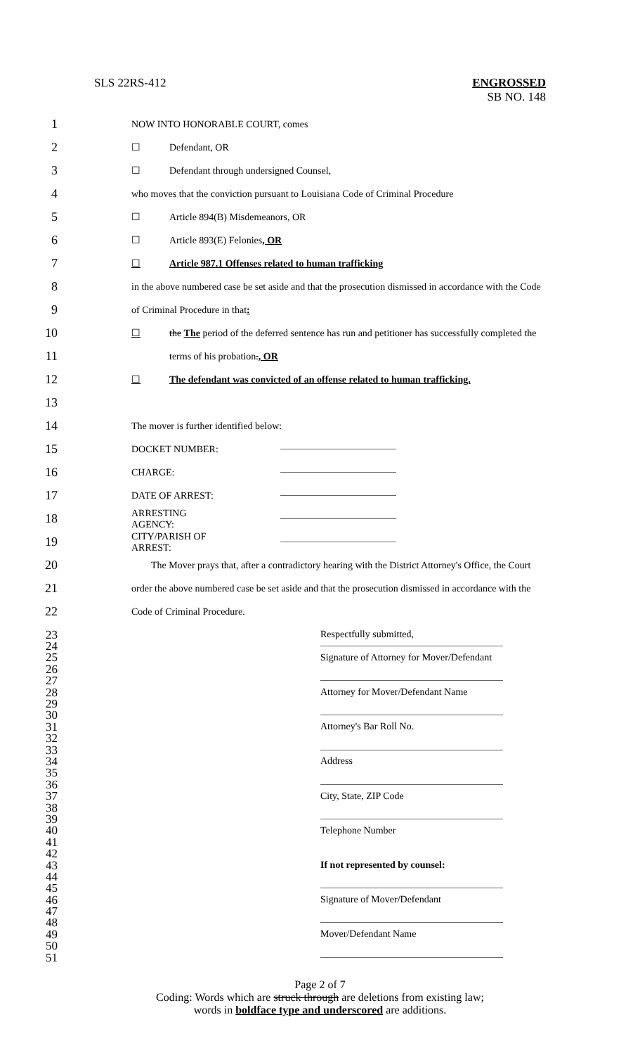SLS 22RS-412 ENGROSSED
SB NO. 148
1 NOW INTO HONORABLE COURT, comes
2 ☐ Defendant, OR
3 ☐ Defendant through undersigned Counsel,
4 who moves that the conviction pursuant to Louisiana Code of Criminal Procedure
5 ☐ Article 894(B) Misdemeanors, OR
6 ☐ Article 893(E) Felonies, OR
7 ☐ Article 987.1 Offenses related to human trafficking
8 in the above numbered case be set aside and that the prosecution dismissed in accordance with the Code
9 of Criminal Procedure in that:
10 ☐ the The period of the deferred sentence has run and petitioner has successfully completed the
11 terms of his probation., OR
12 ☐ The defendant was convicted of an offense related to human trafficking.
13
14 The mover is further identified below:
15 DOCKET NUMBER:
16 CHARGE:
17 DATE OF ARREST:
18 ARRESTING AGENCY:
19 CITY/PARISH OF ARREST:
20 The Mover prays that, after a contradictory hearing with the District Attorney's Office, the Court
21 order the above numbered case be set aside and that the prosecution dismissed in accordance with the
22 Code of Criminal Procedure.
23 Respectfully submitted,
24
25 Signature of Attorney for Mover/Defendant
26
27
28 Attorney for Mover/Defendant Name
29
30
31 Attorney's Bar Roll No.
32
33
34 Address
35
36
37 City, State, ZIP Code
38
39
40 Telephone Number
41
42
43 If not represented by counsel:
44
45
46 Signature of Mover/Defendant
47
48
49 Mover/Defendant Name
50
51
Page 2 of 7
Coding: Words which are struck through are deletions from existing law;
words in boldface type and underscored are additions.